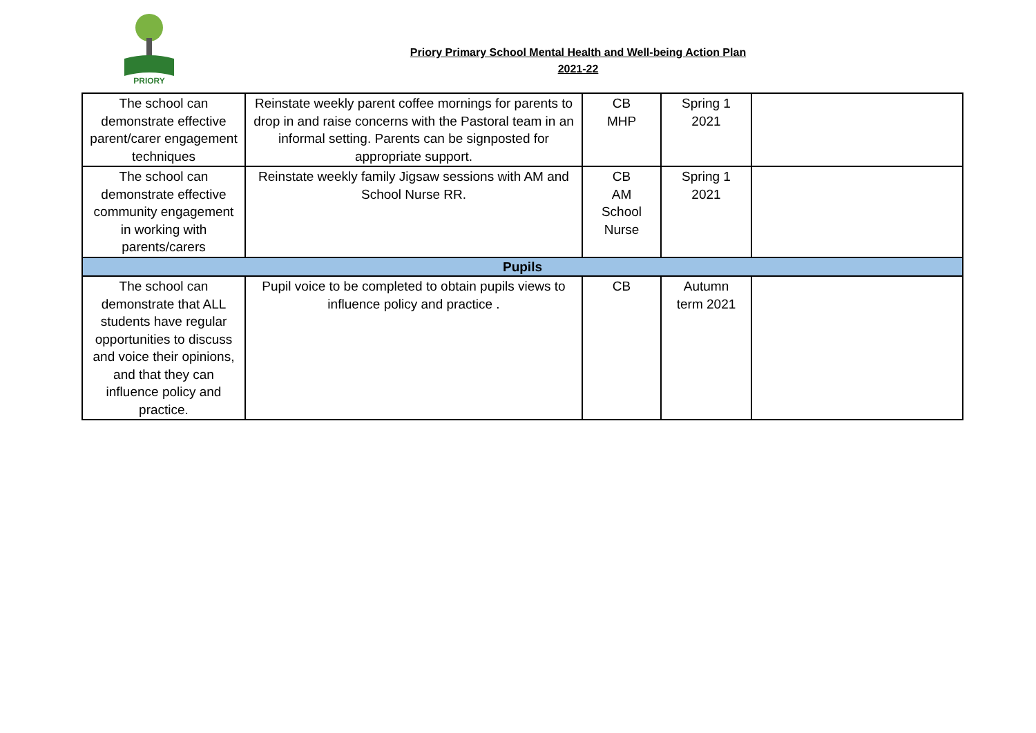PRIORY
Priory Primary School Mental Health and Well-being Action Plan
2021-22
| The school can demonstrate effective parent/carer engagement techniques | Reinstate weekly parent coffee mornings for parents to drop in and raise concerns with the Pastoral team in an informal setting. Parents can be signposted for appropriate support. | CB MHP | Spring 1 2021 | |
| The school can demonstrate effective community engagement in working with parents/carers | Reinstate weekly family Jigsaw sessions with AM and School Nurse RR. | CB AM School Nurse | Spring 1 2021 | |
| Pupils | | | | |
| The school can demonstrate that ALL students have regular opportunities to discuss and voice their opinions, and that they can influence policy and practice. | Pupil voice to be completed to obtain pupils views to influence policy and practice . | CB | Autumn term 2021 | |